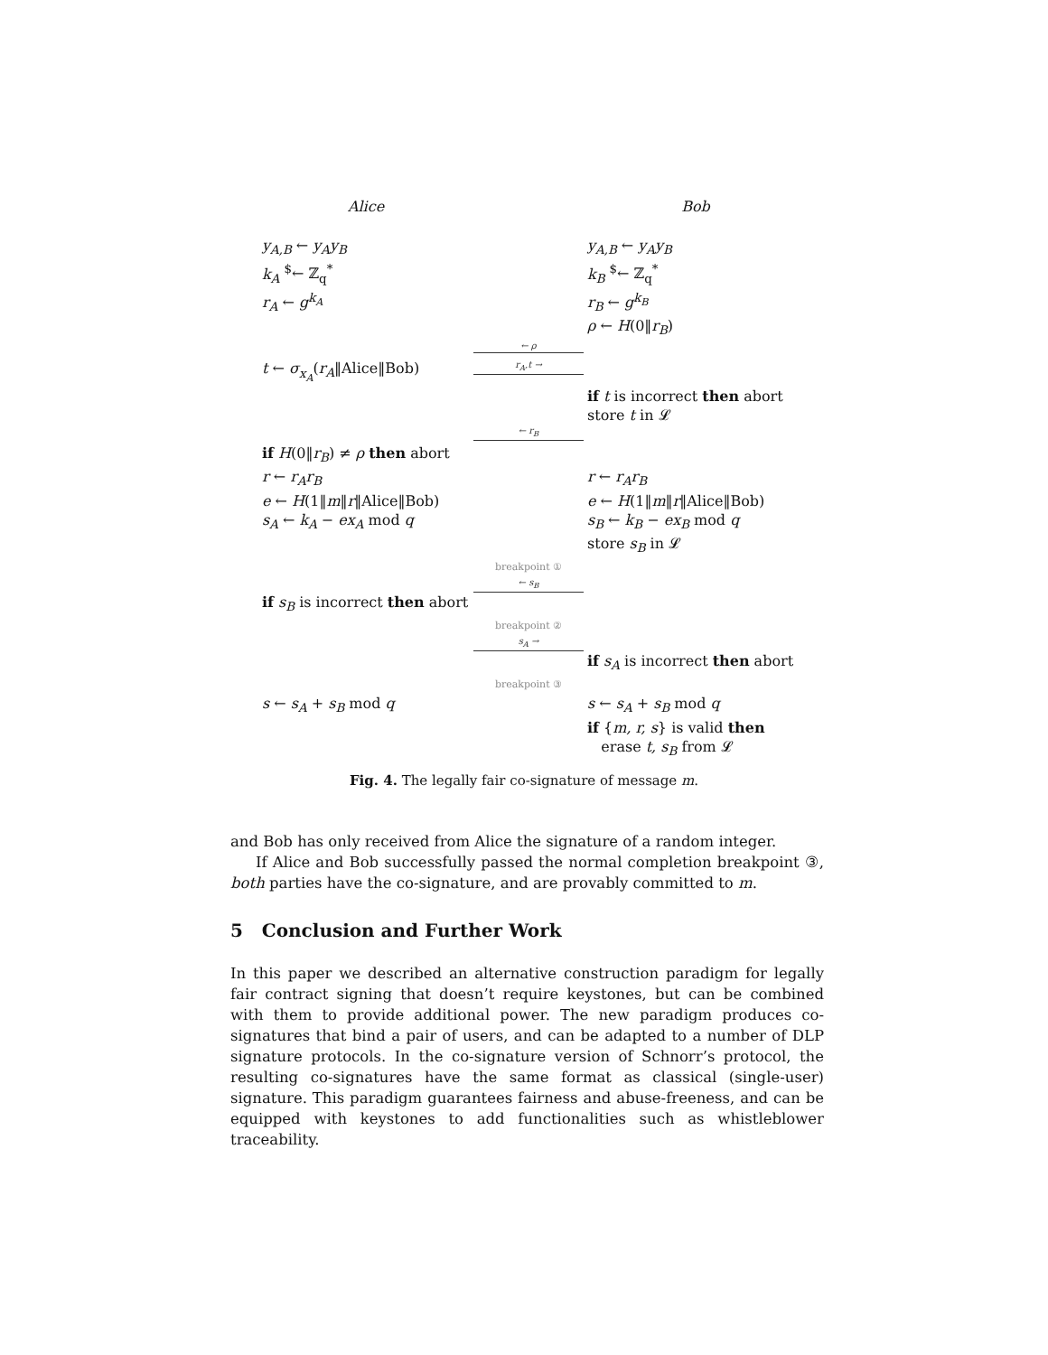Alice Bob
y<sub>A,B</sub> ← y<sub>A</sub>y<sub>B</sub> y<sub>A,B</sub> ← y<sub>A</sub>y<sub>B</sub>
k<sub>A</sub> <sup>$</sup>← ℤ<sub>q</sub><sup>*</sup> k<sub>B</sub> <sup>$</sup>← ℤ<sub>q</sub><sup>*</sup>
r<sub>A</sub> ← g<sup>k<sub>A</sub></sup> r<sub>B</sub> ← g<sup>k<sub>B</sub></sup>
ρ ← H(0‖r<sub>B</sub>)
← ρ
t ← σ<sub>x<sub>A</sub></sub>(r<sub>A</sub>‖Alice‖Bob)
r<sub>A</sub>,t →
if t is incorrect then abort
store t in 𝓛
← r<sub>B</sub>
if H(0‖r<sub>B</sub>) ≠ ρ then abort
r ← r<sub>A</sub>r<sub>B</sub> r ← r<sub>A</sub>r<sub>B</sub>
e ← H(1‖m‖r‖Alice‖Bob) e ← H(1‖m‖r‖Alice‖Bob)
s<sub>A</sub> ← k<sub>A</sub> − ex<sub>A</sub> mod q s<sub>B</sub> ← k<sub>B</sub> − ex<sub>B</sub> mod q
store s<sub>B</sub> in 𝓛
breakpoint ①
← s<sub>B</sub>
if s<sub>B</sub> is incorrect then abort
breakpoint ②
s<sub>A</sub> →
if s<sub>A</sub> is incorrect then abort
breakpoint ③
s ← s<sub>A</sub> + s<sub>B</sub> mod q s ← s<sub>A</sub> + s<sub>B</sub> mod q
if {m, r, s} is valid then
erase t, s<sub>B</sub> from 𝓛
Fig. 4. The legally fair co-signature of message m.
and Bob has only received from Alice the signature of a random integer.
If Alice and Bob successfully passed the normal completion breakpoint ③, both parties have the co-signature, and are provably committed to m.
5 Conclusion and Further Work
In this paper we described an alternative construction paradigm for legally fair contract signing that doesn’t require keystones, but can be combined with them to provide additional power. The new paradigm produces co-signatures that bind a pair of users, and can be adapted to a number of DLP signature protocols. In the co-signature version of Schnorr’s protocol, the resulting co-signatures have the same format as classical (single-user) signature. This paradigm guarantees fairness and abuse-freeness, and can be equipped with keystones to add functionalities such as whistleblower traceability.